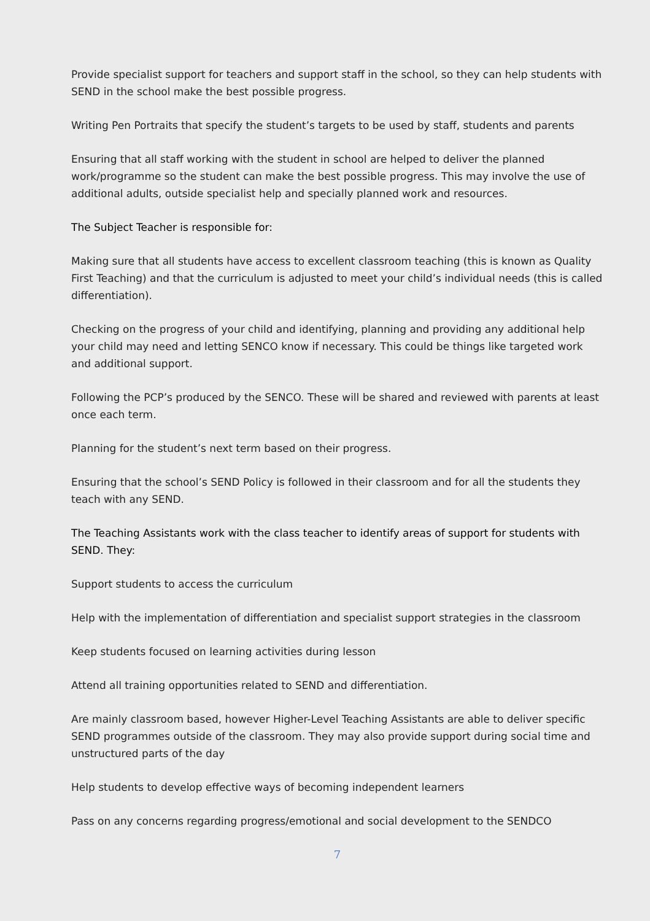Provide specialist support for teachers and support staff in the school, so they can help students with SEND in the school make the best possible progress.
Writing Pen Portraits that specify the student’s targets to be used by staff, students and parents
Ensuring that all staff working with the student in school are helped to deliver the planned work/programme so the student can make the best possible progress. This may involve the use of additional adults, outside specialist help and specially planned work and resources.
The Subject Teacher is responsible for:
Making sure that all students have access to excellent classroom teaching (this is known as Quality First Teaching) and that the curriculum is adjusted to meet your child’s individual needs (this is called differentiation).
Checking on the progress of your child and identifying, planning and providing any additional help your child may need and letting SENCO know if necessary. This could be things like targeted work and additional support.
Following the PCP’s produced by the SENCO. These will be shared and reviewed with parents at least once each term.
Planning for the student’s next term based on their progress.
Ensuring that the school’s SEND Policy is followed in their classroom and for all the students they teach with any SEND.
The Teaching Assistants work with the class teacher to identify areas of support for students with SEND. They:
Support students to access the curriculum
Help with the implementation of differentiation and specialist support strategies in the classroom
Keep students focused on learning activities during lesson
Attend all training opportunities related to SEND and differentiation.
Are mainly classroom based, however Higher-Level Teaching Assistants are able to deliver specific SEND programmes outside of the classroom. They may also provide support during social time and unstructured parts of the day
Help students to develop effective ways of becoming independent learners
Pass on any concerns regarding progress/emotional and social development to the SENDCO
7